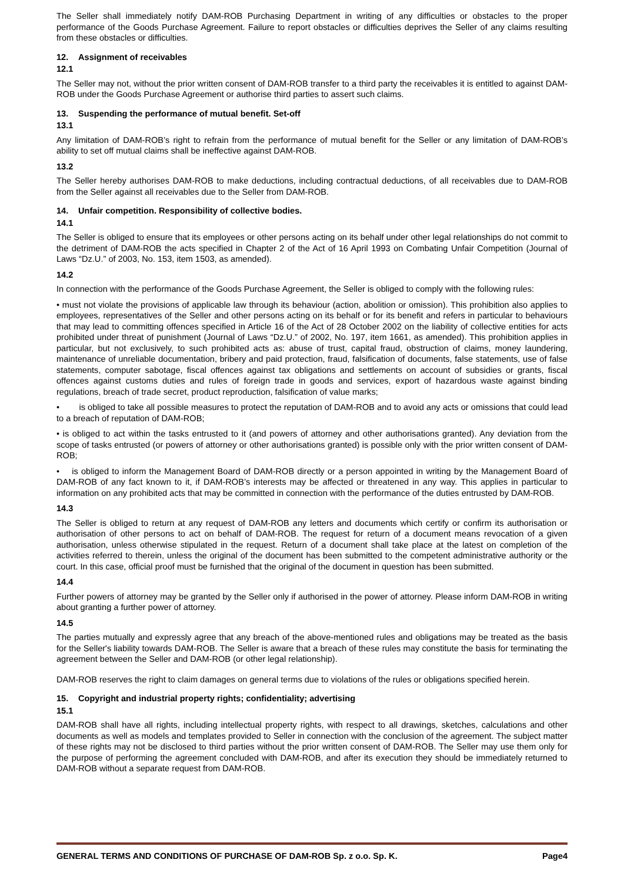The Seller shall immediately notify DAM-ROB Purchasing Department in writing of any difficulties or obstacles to the proper performance of the Goods Purchase Agreement. Failure to report obstacles or difficulties deprives the Seller of any claims resulting from these obstacles or difficulties.
12. Assignment of receivables
12.1
The Seller may not, without the prior written consent of DAM-ROB transfer to a third party the receivables it is entitled to against DAM-ROB under the Goods Purchase Agreement or authorise third parties to assert such claims.
13. Suspending the performance of mutual benefit. Set-off
13.1
Any limitation of DAM-ROB’s right to refrain from the performance of mutual benefit for the Seller or any limitation of DAM-ROB’s ability to set off mutual claims shall be ineffective against DAM-ROB.
13.2
The Seller hereby authorises DAM-ROB to make deductions, including contractual deductions, of all receivables due to DAM-ROB from the Seller against all receivables due to the Seller from DAM-ROB.
14. Unfair competition. Responsibility of collective bodies.
14.1
The Seller is obliged to ensure that its employees or other persons acting on its behalf under other legal relationships do not commit to the detriment of DAM-ROB the acts specified in Chapter 2 of the Act of 16 April 1993 on Combating Unfair Competition (Journal of Laws “Dz.U.” of 2003, No. 153, item 1503, as amended).
14.2
In connection with the performance of the Goods Purchase Agreement, the Seller is obliged to comply with the following rules:
• must not violate the provisions of applicable law through its behaviour (action, abolition or omission). This prohibition also applies to employees, representatives of the Seller and other persons acting on its behalf or for its benefit and refers in particular to behaviours that may lead to committing offences specified in Article 16 of the Act of 28 October 2002 on the liability of collective entities for acts prohibited under threat of punishment (Journal of Laws “Dz.U.” of 2002, No. 197, item 1661, as amended). This prohibition applies in particular, but not exclusively, to such prohibited acts as: abuse of trust, capital fraud, obstruction of claims, money laundering, maintenance of unreliable documentation, bribery and paid protection, fraud, falsification of documents, false statements, use of false statements, computer sabotage, fiscal offences against tax obligations and settlements on account of subsidies or grants, fiscal offences against customs duties and rules of foreign trade in goods and services, export of hazardous waste against binding regulations, breach of trade secret, product reproduction, falsification of value marks;
• is obliged to take all possible measures to protect the reputation of DAM-ROB and to avoid any acts or omissions that could lead to a breach of reputation of DAM-ROB;
• is obliged to act within the tasks entrusted to it (and powers of attorney and other authorisations granted). Any deviation from the scope of tasks entrusted (or powers of attorney or other authorisations granted) is possible only with the prior written consent of DAM-ROB;
• is obliged to inform the Management Board of DAM-ROB directly or a person appointed in writing by the Management Board of DAM-ROB of any fact known to it, if DAM-ROB’s interests may be affected or threatened in any way. This applies in particular to information on any prohibited acts that may be committed in connection with the performance of the duties entrusted by DAM-ROB.
14.3
The Seller is obliged to return at any request of DAM-ROB any letters and documents which certify or confirm its authorisation or authorisation of other persons to act on behalf of DAM-ROB. The request for return of a document means revocation of a given authorisation, unless otherwise stipulated in the request. Return of a document shall take place at the latest on completion of the activities referred to therein, unless the original of the document has been submitted to the competent administrative authority or the court. In this case, official proof must be furnished that the original of the document in question has been submitted.
14.4
Further powers of attorney may be granted by the Seller only if authorised in the power of attorney. Please inform DAM-ROB in writing about granting a further power of attorney.
14.5
The parties mutually and expressly agree that any breach of the above-mentioned rules and obligations may be treated as the basis for the Seller's liability towards DAM-ROB. The Seller is aware that a breach of these rules may constitute the basis for terminating the agreement between the Seller and DAM-ROB (or other legal relationship).
DAM-ROB reserves the right to claim damages on general terms due to violations of the rules or obligations specified herein.
15. Copyright and industrial property rights; confidentiality; advertising
15.1
DAM-ROB shall have all rights, including intellectual property rights, with respect to all drawings, sketches, calculations and other documents as well as models and templates provided to Seller in connection with the conclusion of the agreement. The subject matter of these rights may not be disclosed to third parties without the prior written consent of DAM-ROB. The Seller may use them only for the purpose of performing the agreement concluded with DAM-ROB, and after its execution they should be immediately returned to DAM-ROB without a separate request from DAM-ROB.
GENERAL TERMS AND CONDITIONS OF PURCHASE OF DAM-ROB Sp. z o.o. Sp. K. Page4